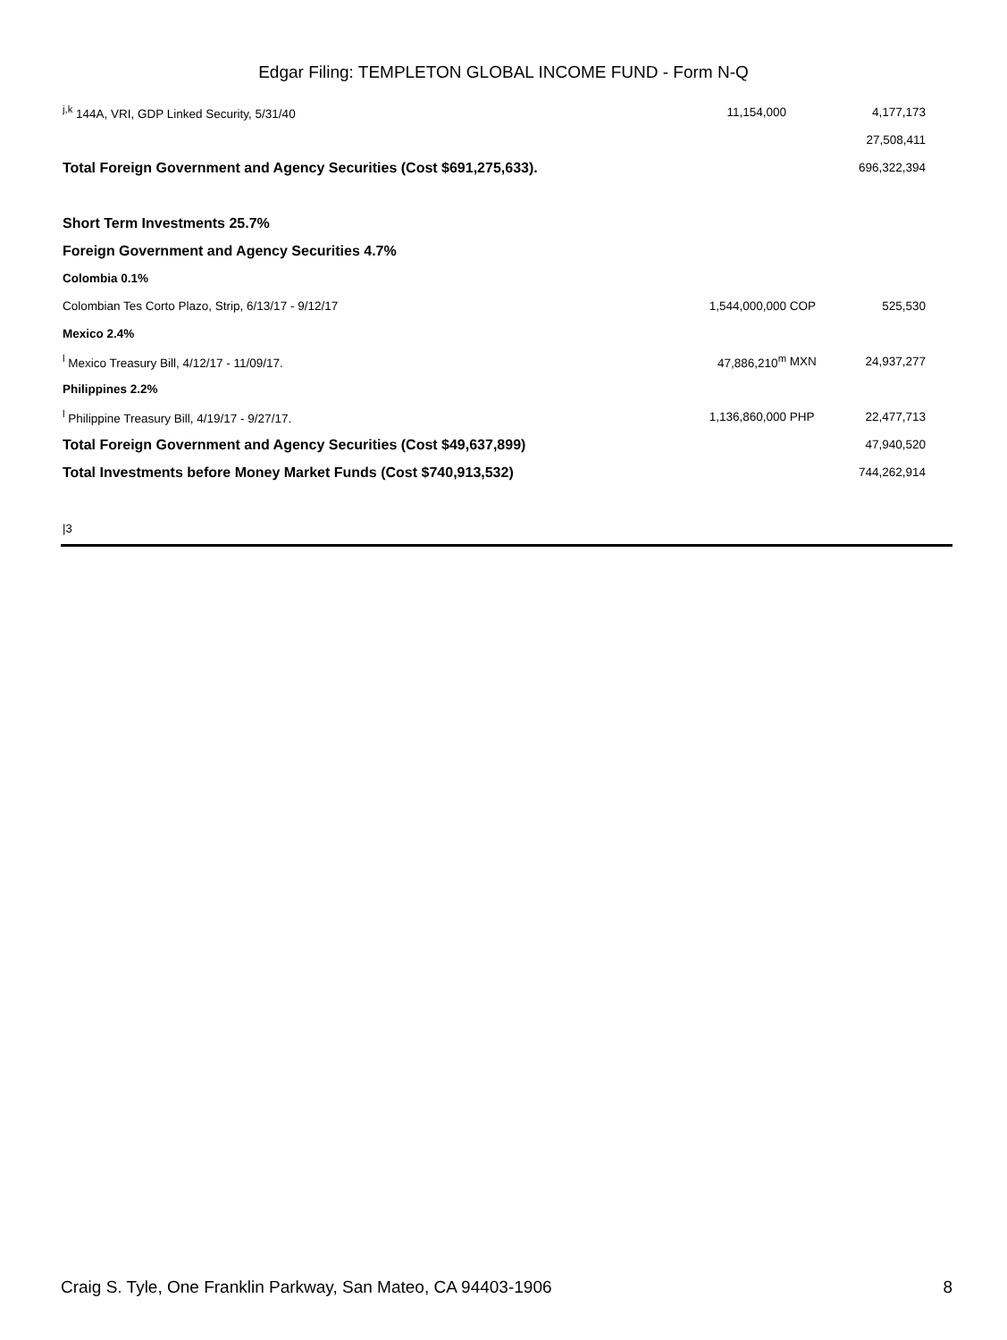Edgar Filing: TEMPLETON GLOBAL INCOME FUND - Form N-Q
| <sup>j,k</sup> 144A, VRI, GDP Linked Security, 5/31/40 | 11,154,000 | | 4,177,173 |
| | | | 27,508,411 |
| Total Foreign Government and Agency Securities (Cost $691,275,633). | | | 696,322,394 |
| Short Term Investments 25.7% | | | |
| Foreign Government and Agency Securities 4.7% | | | |
| Colombia 0.1% | | | |
| Colombian Tes Corto Plazo, Strip, 6/13/17 - 9/12/17 | 1,544,000,000 | COP | 525,530 |
| Mexico 2.4% | | | |
| <sup>l</sup> Mexico Treasury Bill, 4/12/17 - 11/09/17. | 47,886,210<sup>m</sup> | MXN | 24,937,277 |
| Philippines 2.2% | | | |
| <sup>l</sup> Philippine Treasury Bill, 4/19/17 - 9/27/17. | 1,136,860,000 | PHP | 22,477,713 |
| Total Foreign Government and Agency Securities (Cost $49,637,899) | | | 47,940,520 |
| Total Investments before Money Market Funds (Cost $740,913,532) | | | 744,262,914 |
|3
Craig S. Tyle, One Franklin Parkway, San Mateo, CA 94403-1906 8